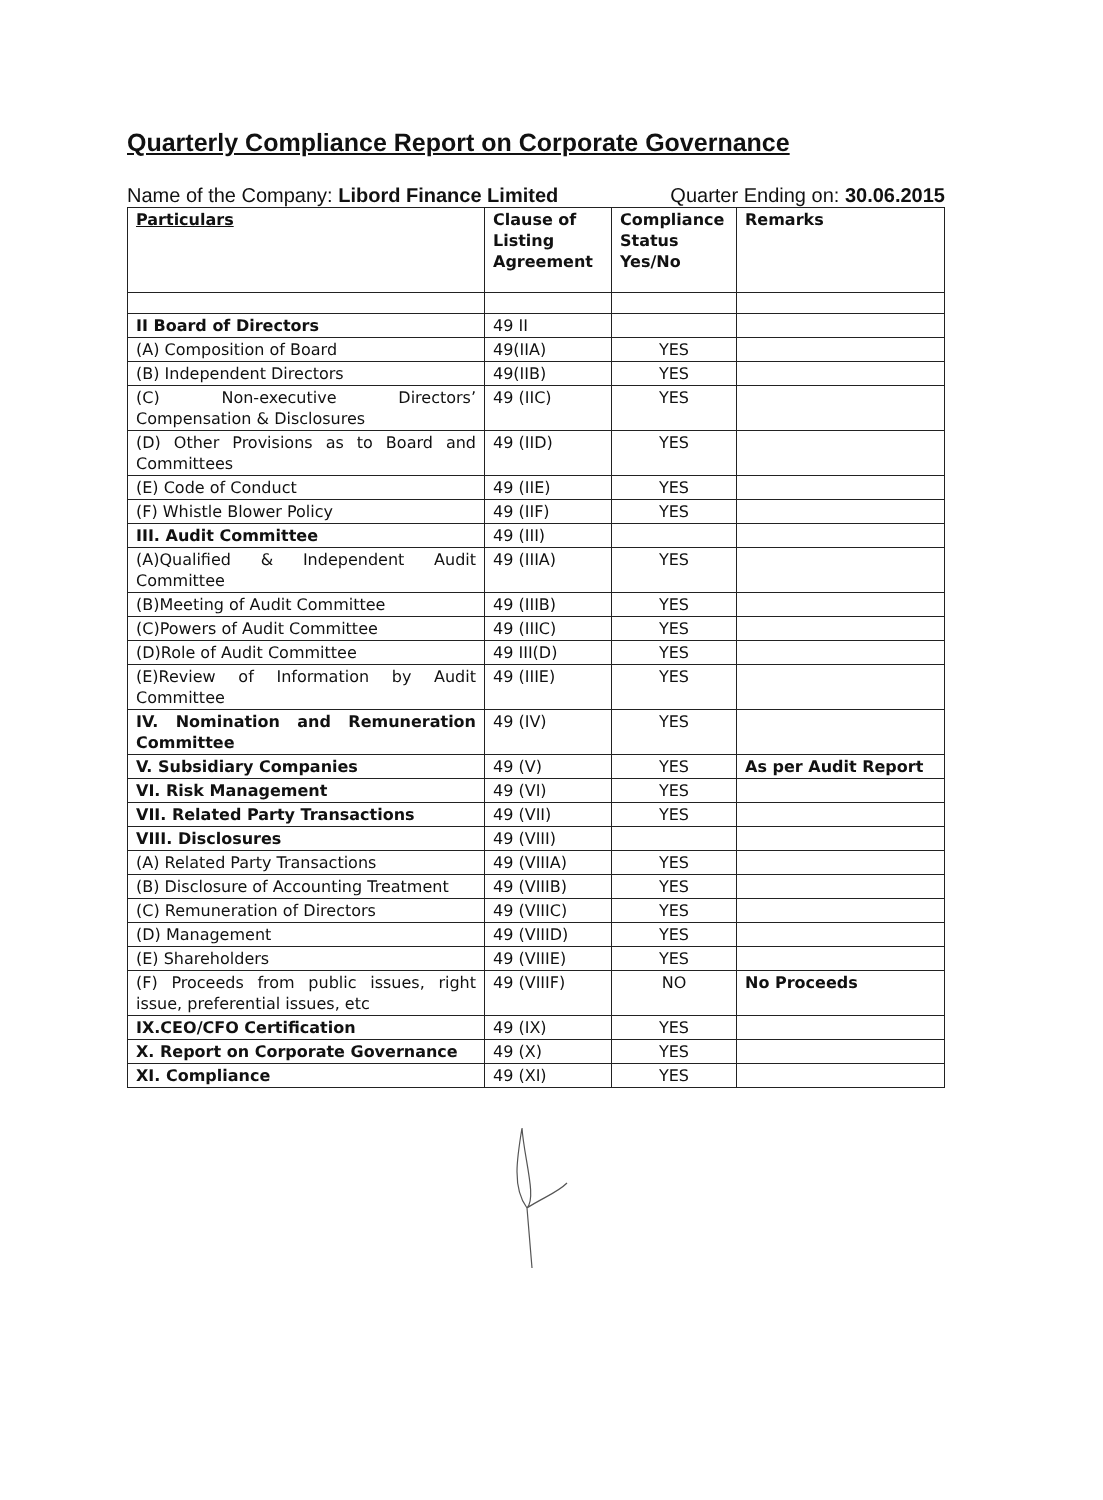Quarterly Compliance Report on Corporate Governance
Name of the Company: Libord Finance Limited Quarter Ending on: 30.06.2015
| Particulars | Clause of Listing Agreement | Compliance Status Yes/No | Remarks |
| --- | --- | --- | --- |
| II Board of Directors | 49 II | | |
| (A) Composition of Board | 49(IIA) | YES | |
| (B) Independent Directors | 49(IIB) | YES | |
| (C) Non-executive Directors’ Compensation & Disclosures | 49 (IIC) | YES | |
| (D) Other Provisions as to Board and Committees | 49 (IID) | YES | |
| (E) Code of Conduct | 49 (IIE) | YES | |
| (F) Whistle Blower Policy | 49 (IIF) | YES | |
| III. Audit Committee | 49 (III) | | |
| (A)Qualified & Independent Audit Committee | 49 (IIIA) | YES | |
| (B)Meeting of Audit Committee | 49 (IIIB) | YES | |
| (C)Powers of Audit Committee | 49 (IIIC) | YES | |
| (D)Role of Audit Committee | 49 III(D) | YES | |
| (E)Review of Information by Audit Committee | 49 (IIIE) | YES | |
| IV. Nomination and Remuneration Committee | 49 (IV) | YES | |
| V. Subsidiary Companies | 49 (V) | YES | As per Audit Report |
| VI. Risk Management | 49 (VI) | YES | |
| VII. Related Party Transactions | 49 (VII) | YES | |
| VIII. Disclosures | 49 (VIII) | | |
| (A) Related Party Transactions | 49 (VIIIA) | YES | |
| (B) Disclosure of Accounting Treatment | 49 (VIIIB) | YES | |
| (C) Remuneration of Directors | 49 (VIIIC) | YES | |
| (D) Management | 49 (VIIID) | YES | |
| (E) Shareholders | 49 (VIIIE) | YES | |
| (F) Proceeds from public issues, right issue, preferential issues, etc | 49 (VIIIF) | NO | No Proceeds |
| IX.CEO/CFO Certification | 49 (IX) | YES | |
| X. Report on Corporate Governance | 49 (X) | YES | |
| XI. Compliance | 49 (XI) | YES | |